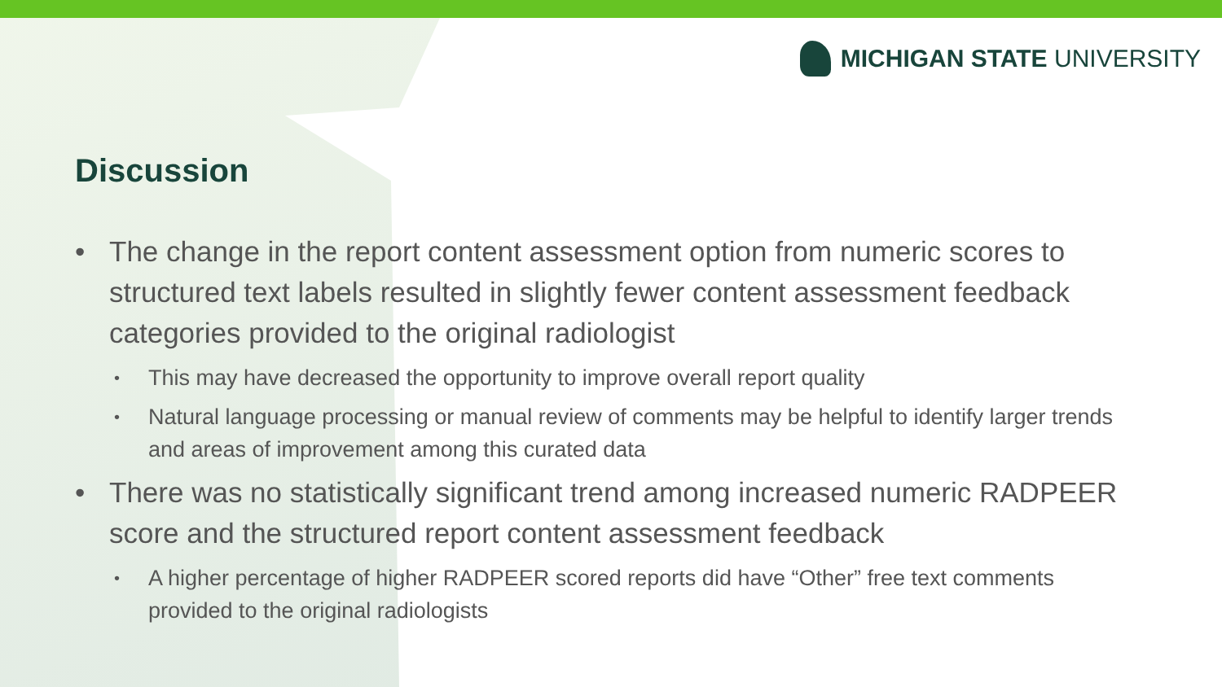MICHIGAN STATE UNIVERSITY
Discussion
• The change in the report content assessment option from numeric scores to structured text labels resulted in slightly fewer content assessment feedback categories provided to the original radiologist
• This may have decreased the opportunity to improve overall report quality
• Natural language processing or manual review of comments may be helpful to identify larger trends and areas of improvement among this curated data
• There was no statistically significant trend among increased numeric RADPEER score and the structured report content assessment feedback
• A higher percentage of higher RADPEER scored reports did have “Other” free text comments provided to the original radiologists